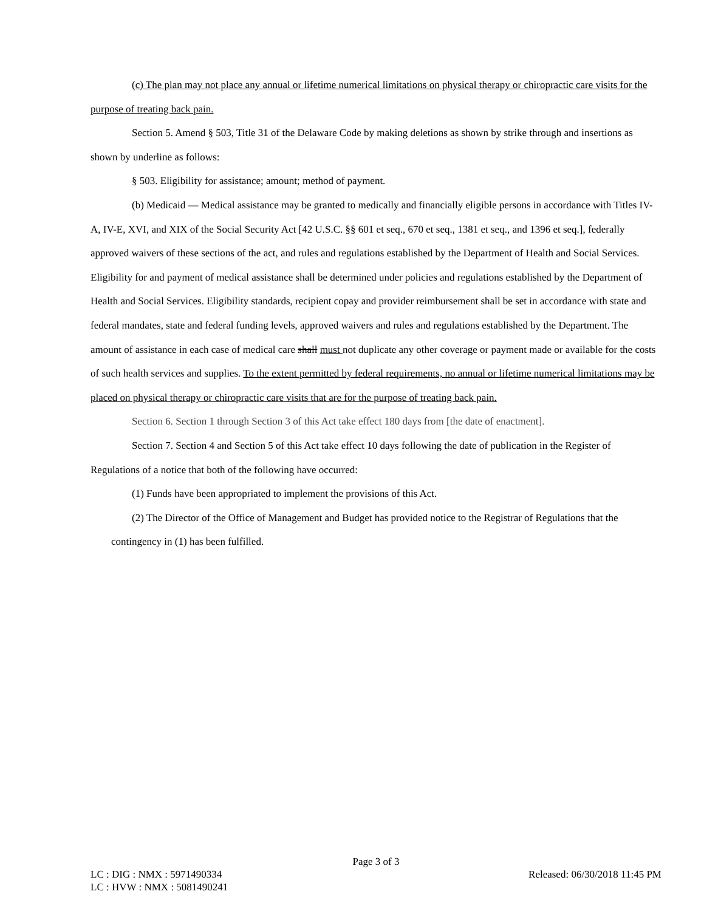(c) The plan may not place any annual or lifetime numerical limitations on physical therapy or chiropractic care visits for the purpose of treating back pain.
Section 5. Amend § 503, Title 31 of the Delaware Code by making deletions as shown by strike through and insertions as shown by underline as follows:
§ 503. Eligibility for assistance; amount; method of payment.
(b) Medicaid — Medical assistance may be granted to medically and financially eligible persons in accordance with Titles IV-A, IV-E, XVI, and XIX of the Social Security Act [42 U.S.C. §§ 601 et seq., 670 et seq., 1381 et seq., and 1396 et seq.], federally approved waivers of these sections of the act, and rules and regulations established by the Department of Health and Social Services. Eligibility for and payment of medical assistance shall be determined under policies and regulations established by the Department of Health and Social Services. Eligibility standards, recipient copay and provider reimbursement shall be set in accordance with state and federal mandates, state and federal funding levels, approved waivers and rules and regulations established by the Department. The amount of assistance in each case of medical care shall must not duplicate any other coverage or payment made or available for the costs of such health services and supplies. To the extent permitted by federal requirements, no annual or lifetime numerical limitations may be placed on physical therapy or chiropractic care visits that are for the purpose of treating back pain.
Section 6. Section 1 through Section 3 of this Act take effect 180 days from [the date of enactment].
Section 7. Section 4 and Section 5 of this Act take effect 10 days following the date of publication in the Register of Regulations of a notice that both of the following have occurred:
(1) Funds have been appropriated to implement the provisions of this Act.
(2) The Director of the Office of Management and Budget has provided notice to the Registrar of Regulations that the contingency in (1) has been fulfilled.
Page 3 of 3
LC : DIG : NMX : 5971490334 Released: 06/30/2018 11:45 PM
LC : HVW : NMX : 5081490241